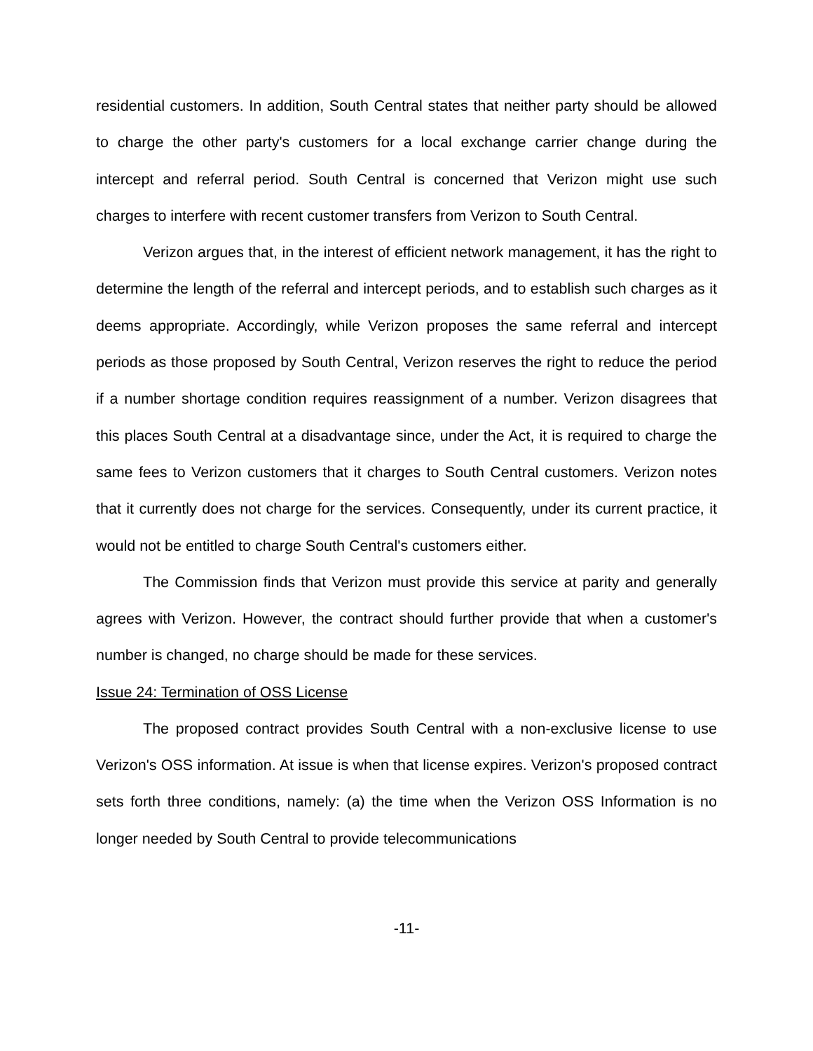residential customers. In addition, South Central states that neither party should be allowed to charge the other party's customers for a local exchange carrier change during the intercept and referral period. South Central is concerned that Verizon might use such charges to interfere with recent customer transfers from Verizon to South Central.
Verizon argues that, in the interest of efficient network management, it has the right to determine the length of the referral and intercept periods, and to establish such charges as it deems appropriate. Accordingly, while Verizon proposes the same referral and intercept periods as those proposed by South Central, Verizon reserves the right to reduce the period if a number shortage condition requires reassignment of a number. Verizon disagrees that this places South Central at a disadvantage since, under the Act, it is required to charge the same fees to Verizon customers that it charges to South Central customers. Verizon notes that it currently does not charge for the services. Consequently, under its current practice, it would not be entitled to charge South Central's customers either.
The Commission finds that Verizon must provide this service at parity and generally agrees with Verizon. However, the contract should further provide that when a customer's number is changed, no charge should be made for these services.
Issue 24: Termination of OSS License
The proposed contract provides South Central with a non-exclusive license to use Verizon's OSS information. At issue is when that license expires. Verizon's proposed contract sets forth three conditions, namely: (a) the time when the Verizon OSS Information is no longer needed by South Central to provide telecommunications
-11-